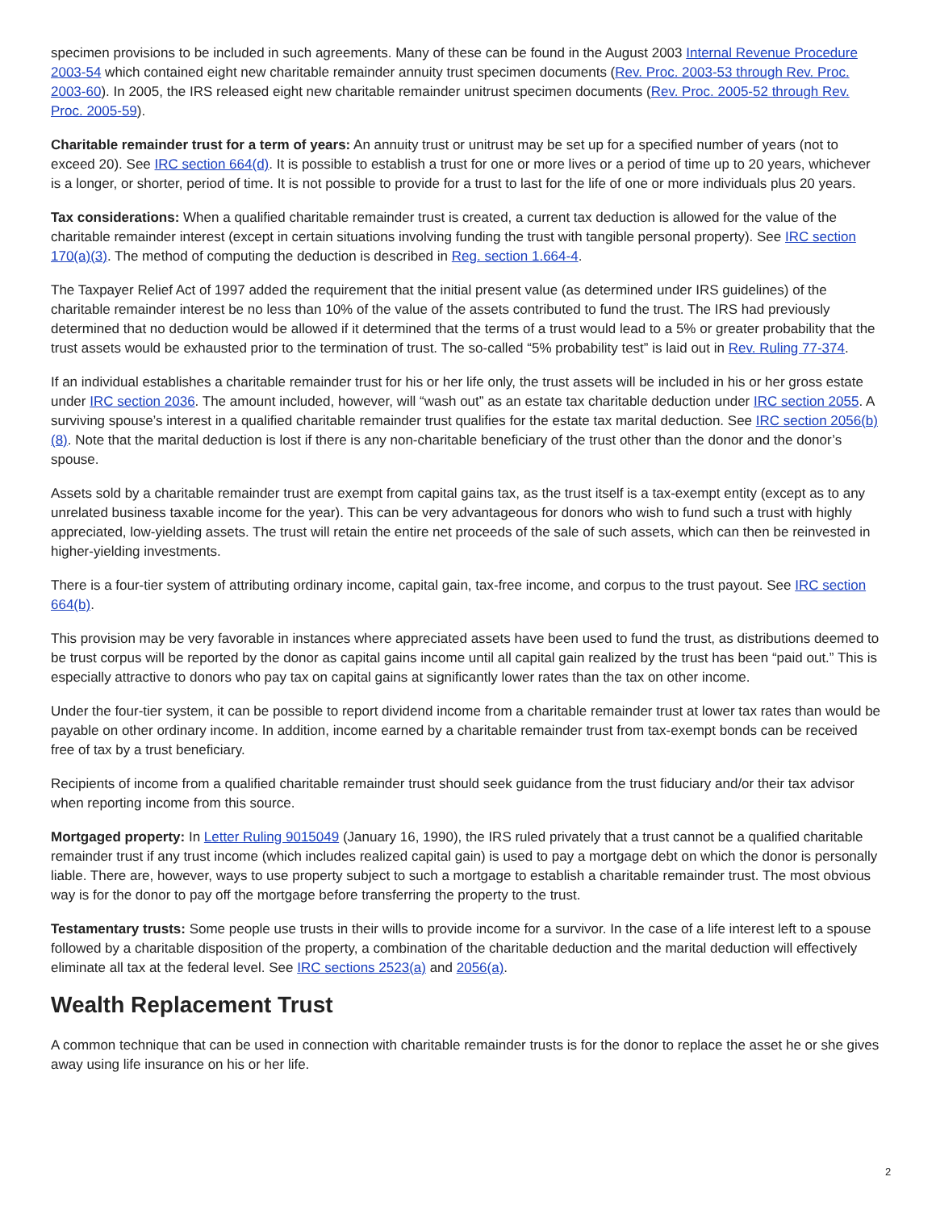specimen provisions to be included in such agreements. Many of these can be found in the August 2003 Internal Revenue Procedure 2003-54 which contained eight new charitable remainder annuity trust specimen documents (Rev. Proc. 2003-53 through Rev. Proc. 2003-60). In 2005, the IRS released eight new charitable remainder unitrust specimen documents (Rev. Proc. 2005-52 through Rev. Proc. 2005-59).
Charitable remainder trust for a term of years: An annuity trust or unitrust may be set up for a specified number of years (not to exceed 20). See IRC section 664(d). It is possible to establish a trust for one or more lives or a period of time up to 20 years, whichever is a longer, or shorter, period of time. It is not possible to provide for a trust to last for the life of one or more individuals plus 20 years.
Tax considerations: When a qualified charitable remainder trust is created, a current tax deduction is allowed for the value of the charitable remainder interest (except in certain situations involving funding the trust with tangible personal property). See IRC section 170(a)(3). The method of computing the deduction is described in Reg. section 1.664-4.
The Taxpayer Relief Act of 1997 added the requirement that the initial present value (as determined under IRS guidelines) of the charitable remainder interest be no less than 10% of the value of the assets contributed to fund the trust. The IRS had previously determined that no deduction would be allowed if it determined that the terms of a trust would lead to a 5% or greater probability that the trust assets would be exhausted prior to the termination of trust. The so-called “5% probability test” is laid out in Rev. Ruling 77-374.
If an individual establishes a charitable remainder trust for his or her life only, the trust assets will be included in his or her gross estate under IRC section 2036. The amount included, however, will “wash out” as an estate tax charitable deduction under IRC section 2055. A surviving spouse’s interest in a qualified charitable remainder trust qualifies for the estate tax marital deduction. See IRC section 2056(b)(8). Note that the marital deduction is lost if there is any non-charitable beneficiary of the trust other than the donor and the donor’s spouse.
Assets sold by a charitable remainder trust are exempt from capital gains tax, as the trust itself is a tax-exempt entity (except as to any unrelated business taxable income for the year). This can be very advantageous for donors who wish to fund such a trust with highly appreciated, low-yielding assets. The trust will retain the entire net proceeds of the sale of such assets, which can then be reinvested in higher-yielding investments.
There is a four-tier system of attributing ordinary income, capital gain, tax-free income, and corpus to the trust payout. See IRC section 664(b).
This provision may be very favorable in instances where appreciated assets have been used to fund the trust, as distributions deemed to be trust corpus will be reported by the donor as capital gains income until all capital gain realized by the trust has been “paid out.” This is especially attractive to donors who pay tax on capital gains at significantly lower rates than the tax on other income.
Under the four-tier system, it can be possible to report dividend income from a charitable remainder trust at lower tax rates than would be payable on other ordinary income. In addition, income earned by a charitable remainder trust from tax-exempt bonds can be received free of tax by a trust beneficiary.
Recipients of income from a qualified charitable remainder trust should seek guidance from the trust fiduciary and/or their tax advisor when reporting income from this source.
Mortgaged property: In Letter Ruling 9015049 (January 16, 1990), the IRS ruled privately that a trust cannot be a qualified charitable remainder trust if any trust income (which includes realized capital gain) is used to pay a mortgage debt on which the donor is personally liable. There are, however, ways to use property subject to such a mortgage to establish a charitable remainder trust. The most obvious way is for the donor to pay off the mortgage before transferring the property to the trust.
Testamentary trusts: Some people use trusts in their wills to provide income for a survivor. In the case of a life interest left to a spouse followed by a charitable disposition of the property, a combination of the charitable deduction and the marital deduction will effectively eliminate all tax at the federal level. See IRC sections 2523(a) and 2056(a).
Wealth Replacement Trust
A common technique that can be used in connection with charitable remainder trusts is for the donor to replace the asset he or she gives away using life insurance on his or her life.
2